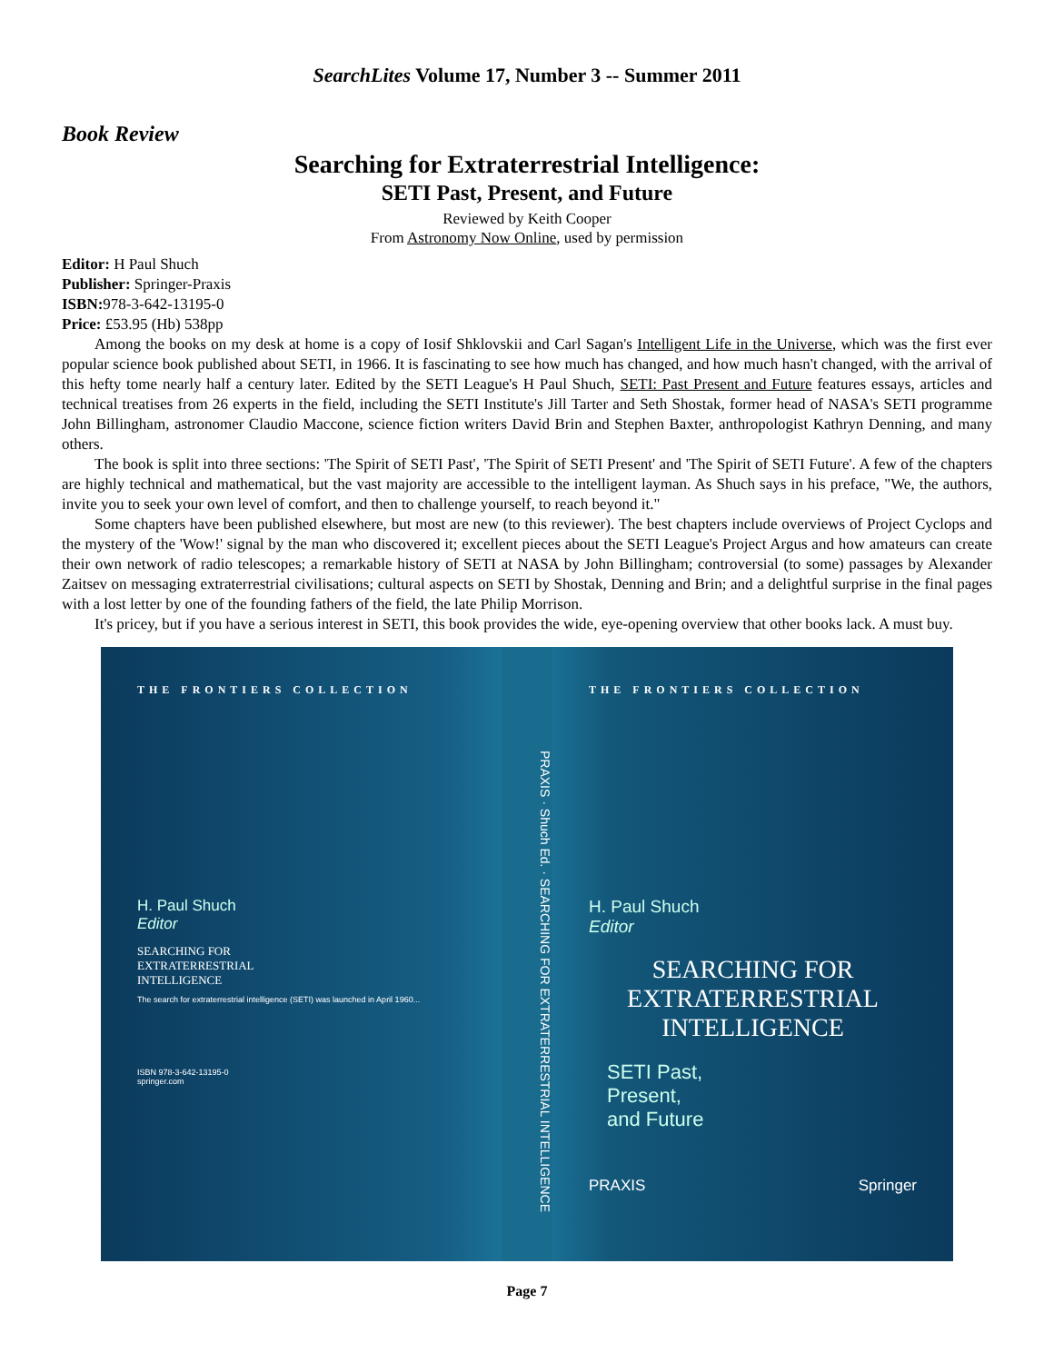SearchLites Volume 17, Number 3 -- Summer 2011
Book Review
Searching for Extraterrestrial Intelligence:
SETI Past, Present, and Future
Reviewed by Keith Cooper
From Astronomy Now Online, used by permission
Editor: H Paul Shuch
Publisher: Springer-Praxis
ISBN: 978-3-642-13195-0
Price: £53.95 (Hb) 538pp
Among the books on my desk at home is a copy of Iosif Shklovskii and Carl Sagan's Intelligent Life in the Universe, which was the first ever popular science book published about SETI, in 1966. It is fascinating to see how much has changed, and how much hasn't changed, with the arrival of this hefty tome nearly half a century later. Edited by the SETI League's H Paul Shuch, SETI: Past Present and Future features essays, articles and technical treatises from 26 experts in the field, including the SETI Institute's Jill Tarter and Seth Shostak, former head of NASA's SETI programme John Billingham, astronomer Claudio Maccone, science fiction writers David Brin and Stephen Baxter, anthropologist Kathryn Denning, and many others.
The book is split into three sections: 'The Spirit of SETI Past', 'The Spirit of SETI Present' and 'The Spirit of SETI Future'. A few of the chapters are highly technical and mathematical, but the vast majority are accessible to the intelligent layman. As Shuch says in his preface, "We, the authors, invite you to seek your own level of comfort, and then to challenge yourself, to reach beyond it."
Some chapters have been published elsewhere, but most are new (to this reviewer). The best chapters include overviews of Project Cyclops and the mystery of the 'Wow!' signal by the man who discovered it; excellent pieces about the SETI League's Project Argus and how amateurs can create their own network of radio telescopes; a remarkable history of SETI at NASA by John Billingham; controversial (to some) passages by Alexander Zaitsev on messaging extraterrestrial civilisations; cultural aspects on SETI by Shostak, Denning and Brin; and a delightful surprise in the final pages with a lost letter by one of the founding fathers of the field, the late Philip Morrison.
It's pricey, but if you have a serious interest in SETI, this book provides the wide, eye-opening overview that other books lack. A must buy.
THE FRONTIERS COLLECTION
H. Paul Shuch
Editor
SEARCHING FOR
EXTRATERRESTRIAL
INTELLIGENCE
The search for extraterrestrial intelligence (SETI) was launched in April 1960...
ISBN 978-3-642-13195-0
springer.com
PRAXIS · Shuch Ed. · SEARCHING FOR EXTRATERRESTRIAL INTELLIGENCE
THE FRONTIERS COLLECTION
H. Paul Shuch
Editor
SEARCHING FOR
EXTRATERRESTRIAL
INTELLIGENCE
SETI Past,
Present,
and Future
PRAXIS Springer
Page 7